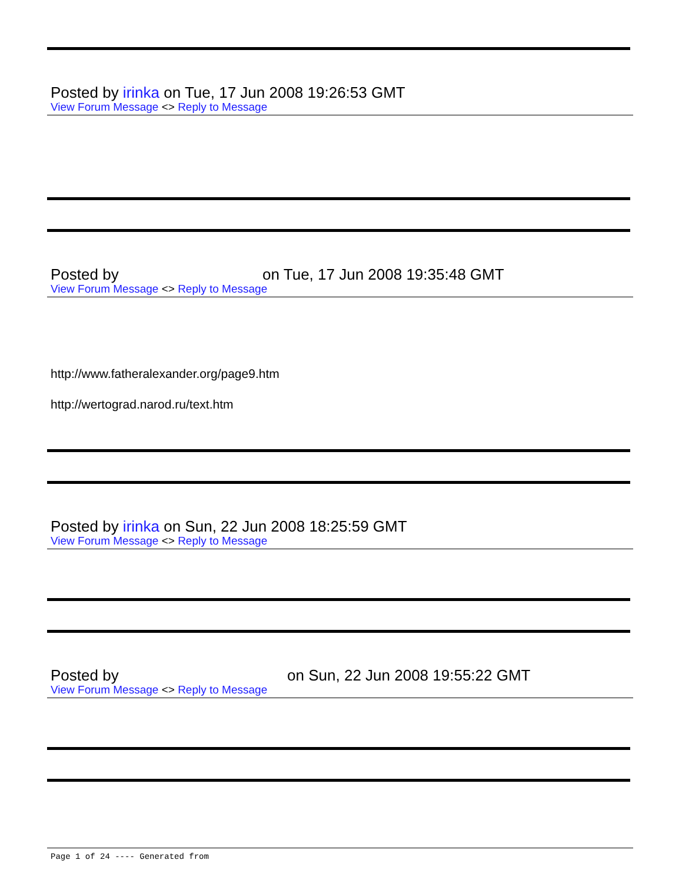Posted by irinka on Tue, 17 Jun 2008 19:26:53 GMT
View Forum Message <> Reply to Message
Posted by on Tue, 17 Jun 2008 19:35:48 GMT
View Forum Message <> Reply to Message
http://www.fatheralexander.org/page9.htm
http://wertograd.narod.ru/text.htm
Posted by irinka on Sun, 22 Jun 2008 18:25:59 GMT
View Forum Message <> Reply to Message
Posted by on Sun, 22 Jun 2008 19:55:22 GMT
View Forum Message <> Reply to Message
Page 1 of 24 ---- Generated from